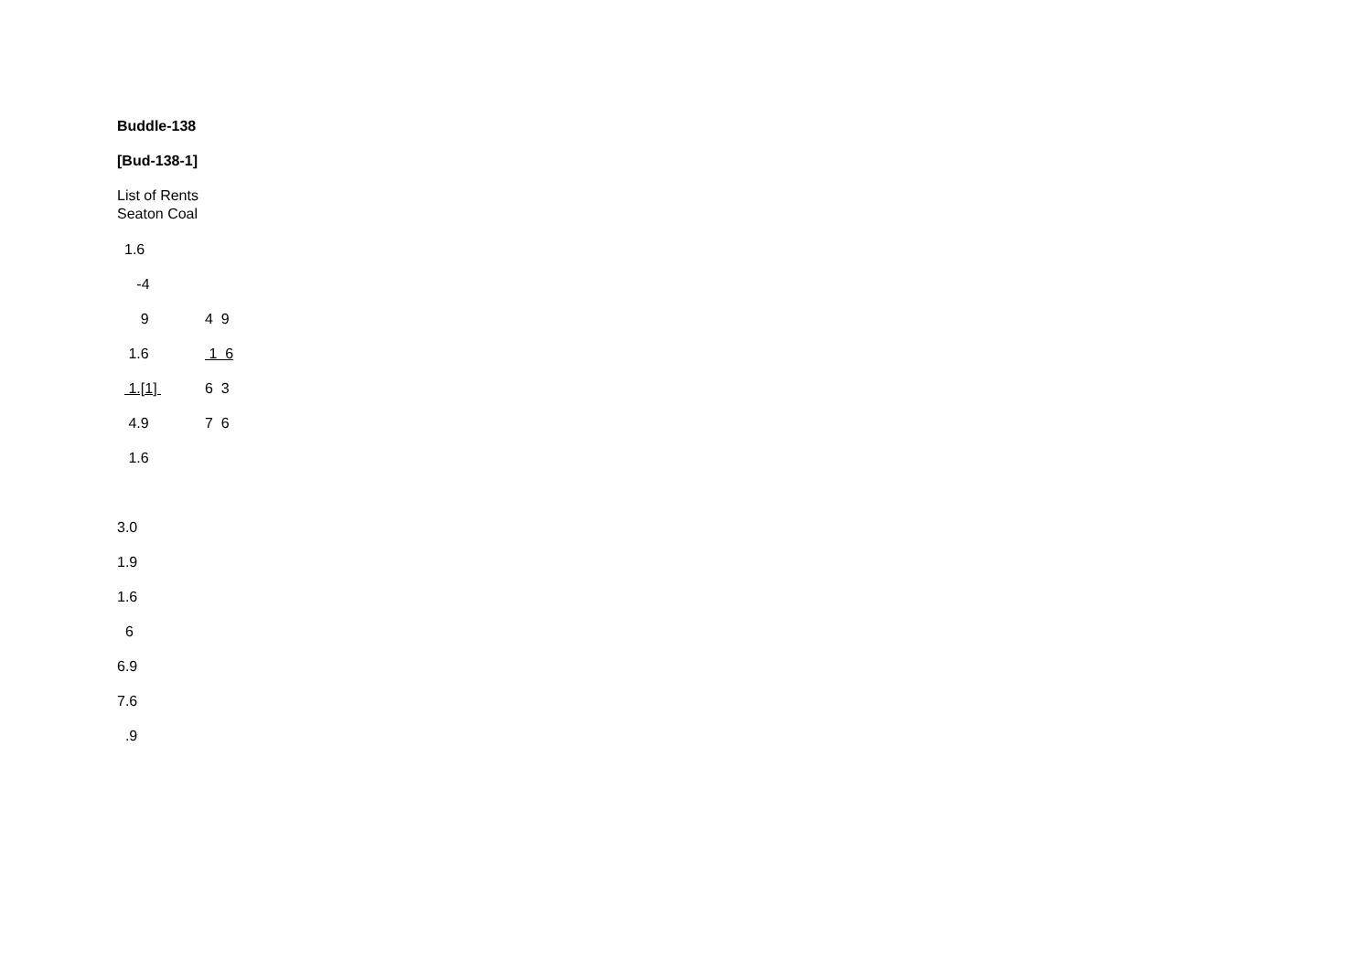Buddle-138
[Bud-138-1]
List of Rents
Seaton Coal
| 1.6 | |
| -4 | |
| 9 | 4 9 |
| 1.6 | 1 6 |
| 1.[1] | 6 3 |
| 4.9 | 7 6 |
| 1.6 | |
3.0
1.9
1.6
6
6.9
7.6
.9